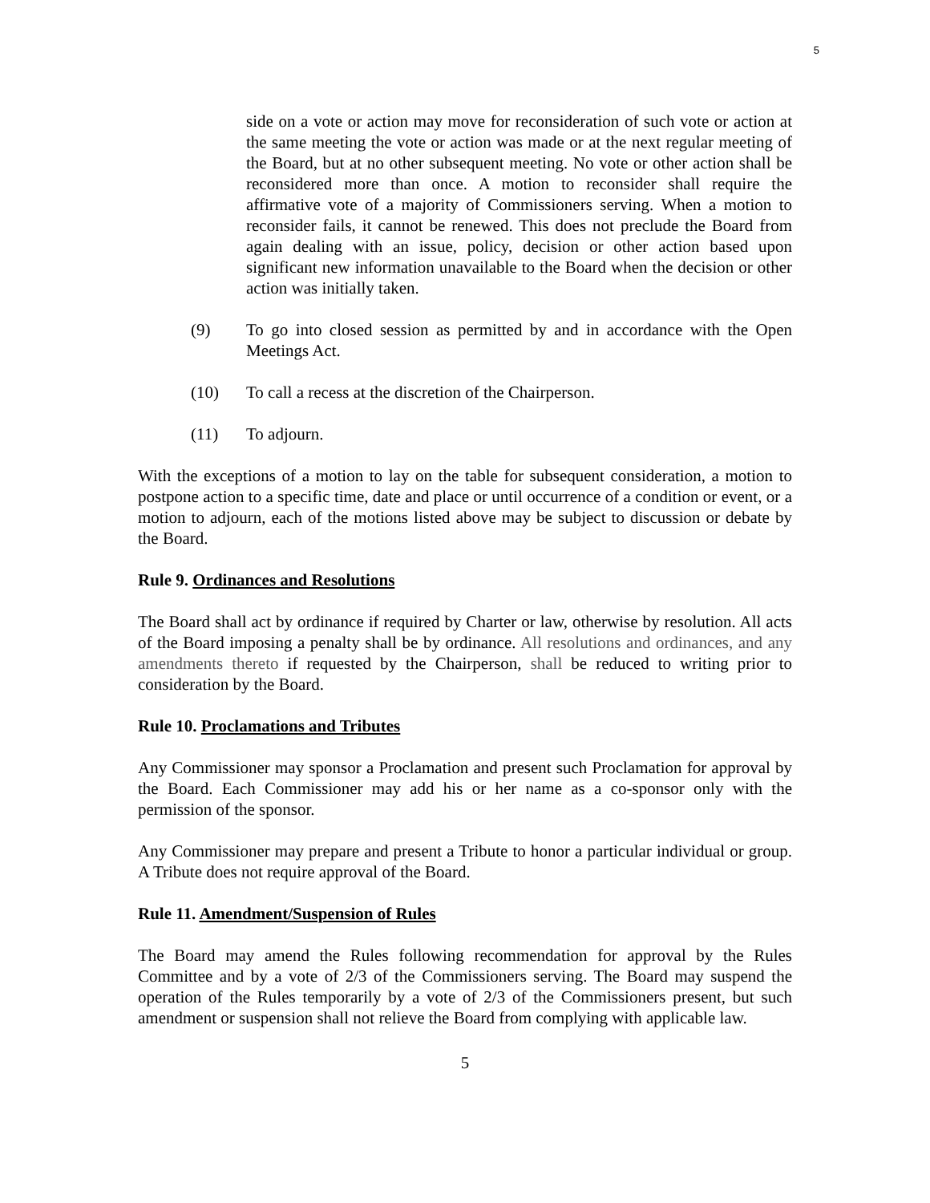5
side on a vote or action may move for reconsideration of such vote or action at the same meeting the vote or action was made or at the next regular meeting of the Board, but at no other subsequent meeting. No vote or other action shall be reconsidered more than once. A motion to reconsider shall require the affirmative vote of a majority of Commissioners serving. When a motion to reconsider fails, it cannot be renewed. This does not preclude the Board from again dealing with an issue, policy, decision or other action based upon significant new information unavailable to the Board when the decision or other action was initially taken.
(9) To go into closed session as permitted by and in accordance with the Open Meetings Act.
(10) To call a recess at the discretion of the Chairperson.
(11) To adjourn.
With the exceptions of a motion to lay on the table for subsequent consideration, a motion to postpone action to a specific time, date and place or until occurrence of a condition or event, or a motion to adjourn, each of the motions listed above may be subject to discussion or debate by the Board.
Rule 9. Ordinances and Resolutions
The Board shall act by ordinance if required by Charter or law, otherwise by resolution. All acts of the Board imposing a penalty shall be by ordinance. All resolutions and ordinances, and any amendments thereto if requested by the Chairperson, shall be reduced to writing prior to consideration by the Board.
Rule 10. Proclamations and Tributes
Any Commissioner may sponsor a Proclamation and present such Proclamation for approval by the Board. Each Commissioner may add his or her name as a co-sponsor only with the permission of the sponsor.
Any Commissioner may prepare and present a Tribute to honor a particular individual or group. A Tribute does not require approval of the Board.
Rule 11. Amendment/Suspension of Rules
The Board may amend the Rules following recommendation for approval by the Rules Committee and by a vote of 2/3 of the Commissioners serving. The Board may suspend the operation of the Rules temporarily by a vote of 2/3 of the Commissioners present, but such amendment or suspension shall not relieve the Board from complying with applicable law.
5